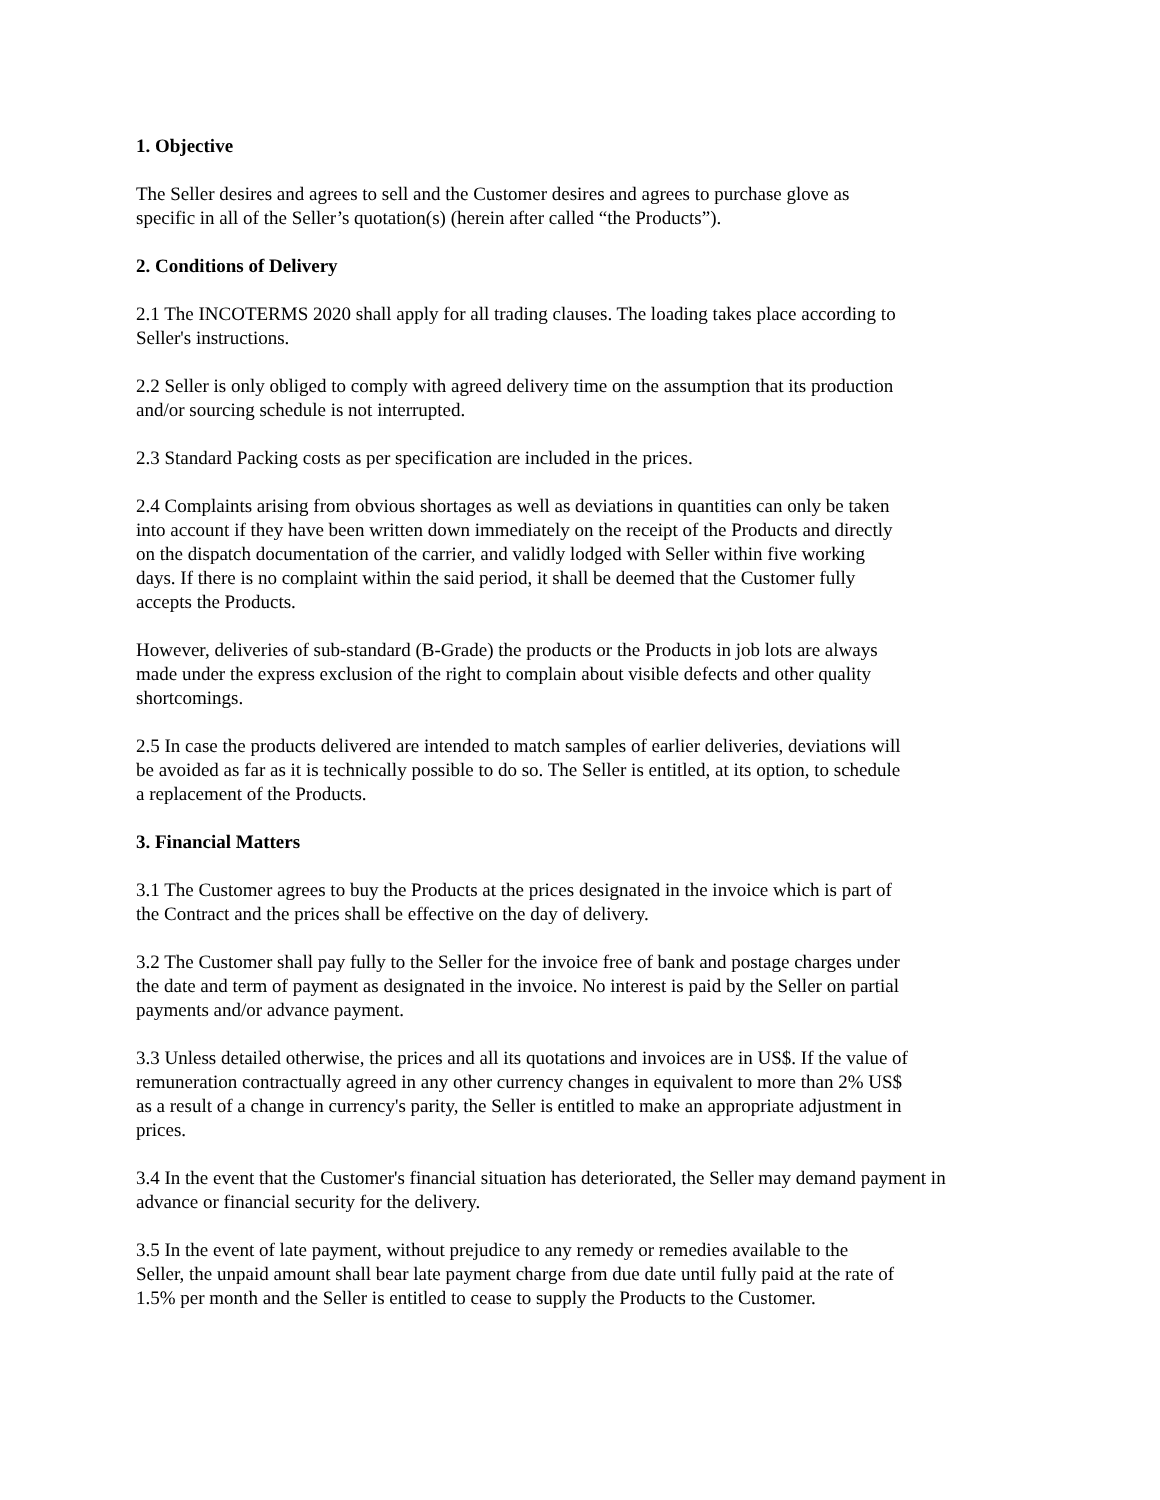1. Objective
The Seller desires and agrees to sell and the Customer desires and agrees to purchase glove as
specific in all of the Seller’s quotation(s) (herein after called “the Products”).
2. Conditions of Delivery
2.1 The INCOTERMS 2020 shall apply for all trading clauses. The loading takes place according to
Seller's instructions.
2.2 Seller is only obliged to comply with agreed delivery time on the assumption that its production
and/or sourcing schedule is not interrupted.
2.3 Standard Packing costs as per specification are included in the prices.
2.4 Complaints arising from obvious shortages as well as deviations in quantities can only be taken
into account if they have been written down immediately on the receipt of the Products and directly
on the dispatch documentation of the carrier, and validly lodged with Seller within five working
days. If there is no complaint within the said period, it shall be deemed that the Customer fully
accepts the Products.
However, deliveries of sub-standard (B-Grade) the products or the Products in job lots are always
made under the express exclusion of the right to complain about visible defects and other quality
shortcomings.
2.5 In case the products delivered are intended to match samples of earlier deliveries, deviations will
be avoided as far as it is technically possible to do so. The Seller is entitled, at its option, to schedule
a replacement of the Products.
3. Financial Matters
3.1 The Customer agrees to buy the Products at the prices designated in the invoice which is part of
the Contract and the prices shall be effective on the day of delivery.
3.2 The Customer shall pay fully to the Seller for the invoice free of bank and postage charges under
the date and term of payment as designated in the invoice. No interest is paid by the Seller on partial
payments and/or advance payment.
3.3 Unless detailed otherwise, the prices and all its quotations and invoices are in US$. If the value of
remuneration contractually agreed in any other currency changes in equivalent to more than 2% US$
as a result of a change in currency's parity, the Seller is entitled to make an appropriate adjustment in
prices.
3.4 In the event that the Customer's financial situation has deteriorated, the Seller may demand payment in
advance or financial security for the delivery.
3.5 In the event of late payment, without prejudice to any remedy or remedies available to the
Seller, the unpaid amount shall bear late payment charge from due date until fully paid at the rate of
1.5% per month and the Seller is entitled to cease to supply the Products to the Customer.